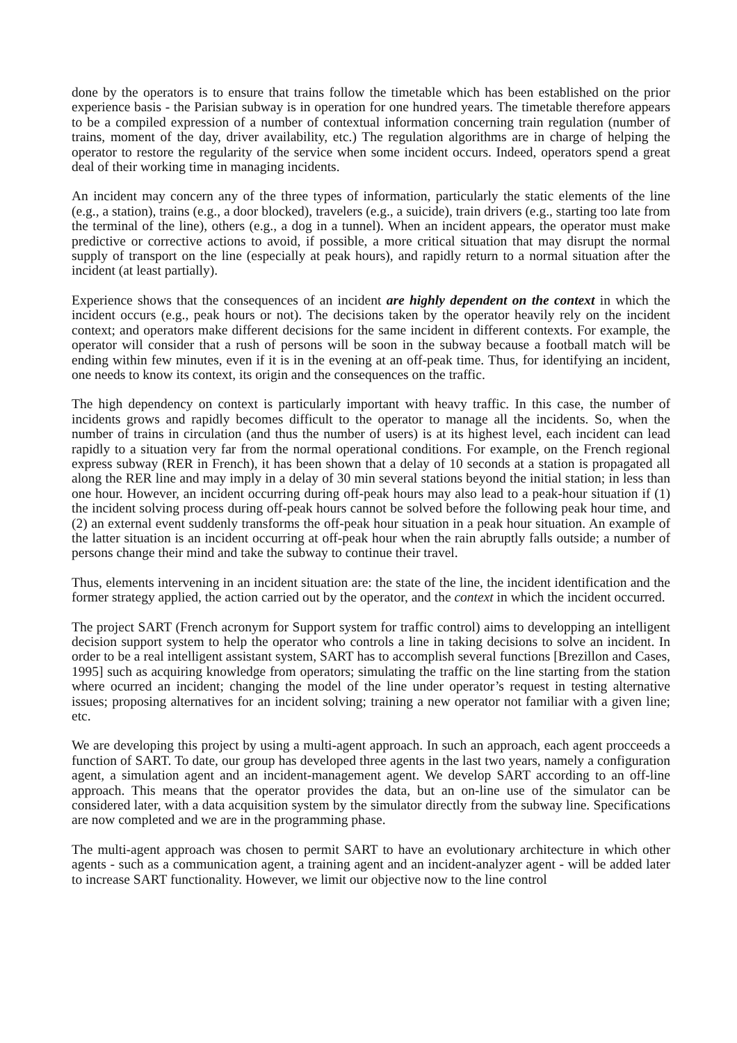done by the operators is to ensure that trains follow the timetable which has been established on the prior experience basis - the Parisian subway is in operation for one hundred years. The timetable therefore appears to be a compiled expression of a number of contextual information concerning train regulation (number of trains, moment of the day, driver availability, etc.) The regulation algorithms are in charge of helping the operator to restore the regularity of the service when some incident occurs. Indeed, operators spend a great deal of their working time in managing incidents.
An incident may concern any of the three types of information, particularly the static elements of the line (e.g., a station), trains (e.g., a door blocked), travelers (e.g., a suicide), train drivers (e.g., starting too late from the terminal of the line), others (e.g., a dog in a tunnel). When an incident appears, the operator must make predictive or corrective actions to avoid, if possible, a more critical situation that may disrupt the normal supply of transport on the line (especially at peak hours), and rapidly return to a normal situation after the incident (at least partially).
Experience shows that the consequences of an incident are highly dependent on the context in which the incident occurs (e.g., peak hours or not). The decisions taken by the operator heavily rely on the incident context; and operators make different decisions for the same incident in different contexts. For example, the operator will consider that a rush of persons will be soon in the subway because a football match will be ending within few minutes, even if it is in the evening at an off-peak time. Thus, for identifying an incident, one needs to know its context, its origin and the consequences on the traffic.
The high dependency on context is particularly important with heavy traffic. In this case, the number of incidents grows and rapidly becomes difficult to the operator to manage all the incidents. So, when the number of trains in circulation (and thus the number of users) is at its highest level, each incident can lead rapidly to a situation very far from the normal operational conditions. For example, on the French regional express subway (RER in French), it has been shown that a delay of 10 seconds at a station is propagated all along the RER line and may imply in a delay of 30 min several stations beyond the initial station; in less than one hour. However, an incident occurring during off-peak hours may also lead to a peak-hour situation if (1) the incident solving process during off-peak hours cannot be solved before the following peak hour time, and (2) an external event suddenly transforms the off-peak hour situation in a peak hour situation. An example of the latter situation is an incident occurring at off-peak hour when the rain abruptly falls outside; a number of persons change their mind and take the subway to continue their travel.
Thus, elements intervening in an incident situation are: the state of the line, the incident identification and the former strategy applied, the action carried out by the operator, and the context in which the incident occurred.
The project SART (French acronym for Support system for traffic control) aims to developping an intelligent decision support system to help the operator who controls a line in taking decisions to solve an incident. In order to be a real intelligent assistant system, SART has to accomplish several functions [Brezillon and Cases, 1995] such as acquiring knowledge from operators; simulating the traffic on the line starting from the station where ocurred an incident; changing the model of the line under operator’s request in testing alternative issues; proposing alternatives for an incident solving; training a new operator not familiar with a given line; etc.
We are developing this project by using a multi-agent approach. In such an approach, each agent procceeds a function of SART. To date, our group has developed three agents in the last two years, namely a configuration agent, a simulation agent and an incident-management agent. We develop SART according to an off-line approach. This means that the operator provides the data, but an on-line use of the simulator can be considered later, with a data acquisition system by the simulator directly from the subway line. Specifications are now completed and we are in the programming phase.
The multi-agent approach was chosen to permit SART to have an evolutionary architecture in which other agents - such as a communication agent, a training agent and an incident-analyzer agent - will be added later to increase SART functionality. However, we limit our objective now to the line control